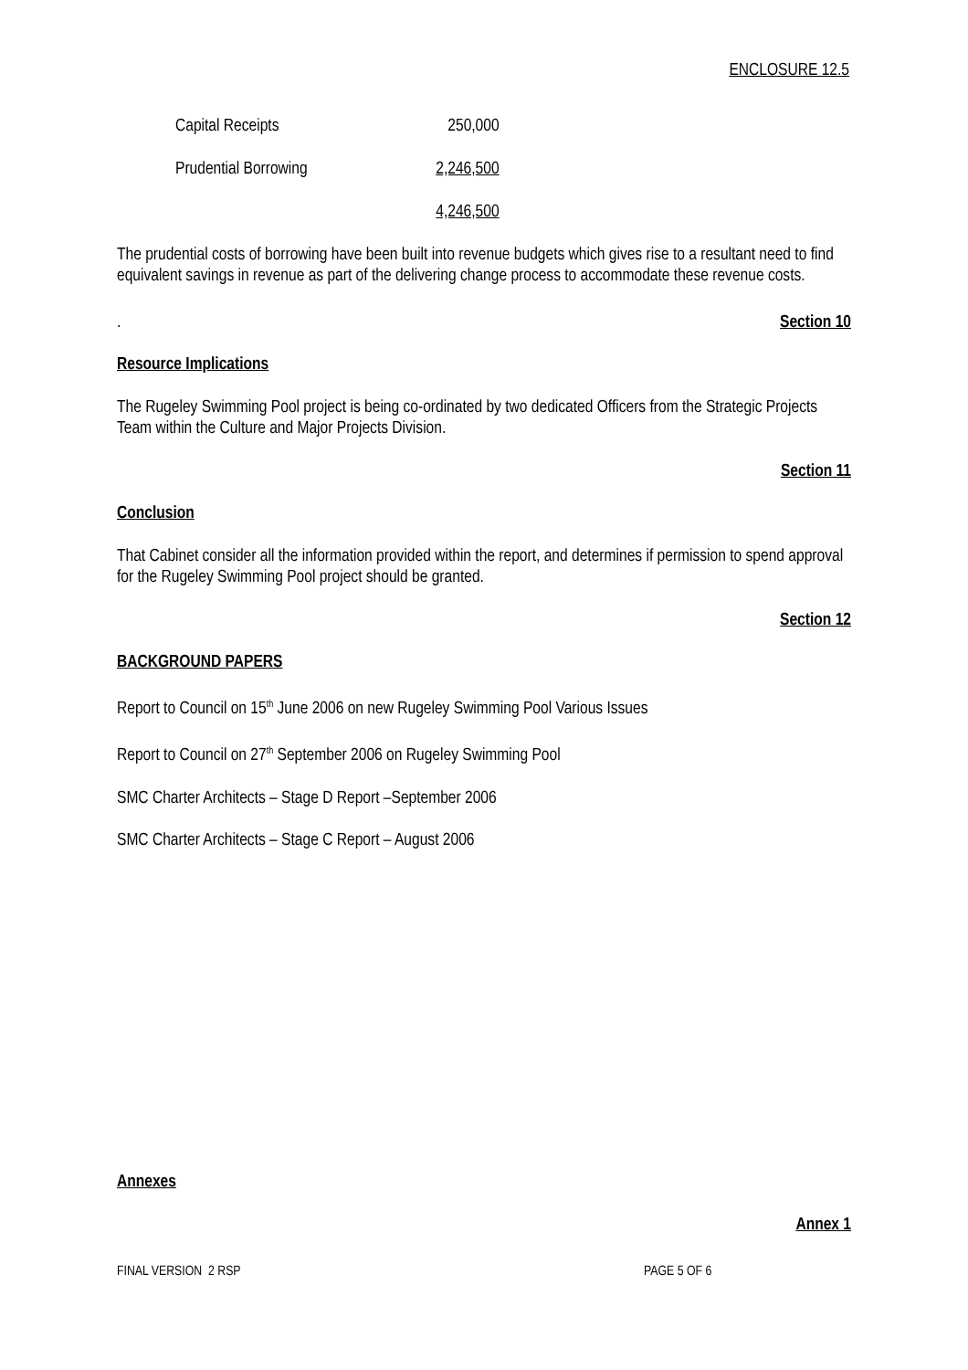ENCLOSURE 12.5
| Capital Receipts | 250,000 |
| Prudential Borrowing | 2,246,500 |
| | 4,246,500 |
The prudential costs of borrowing have been built into revenue budgets which gives rise to a resultant need to find equivalent savings in revenue as part of the delivering change process to accommodate these revenue costs.
. Section 10
Resource Implications
The Rugeley Swimming Pool project is being co-ordinated by two dedicated Officers from the Strategic Projects Team within the Culture and Major Projects Division.
Section 11
Conclusion
That Cabinet consider all the information provided within the report, and determines if permission to spend approval for the Rugeley Swimming Pool project should be granted.
Section 12
BACKGROUND PAPERS
Report to Council on 15<sup>th</sup> June 2006 on new Rugeley Swimming Pool Various Issues
Report to Council on 27<sup>th</sup> September 2006 on Rugeley Swimming Pool
SMC Charter Architects – Stage D Report –September 2006
SMC Charter Architects – Stage C Report – August 2006
Annexes
Annex 1
FINAL VERSION 2 RSP PAGE 5 OF 6